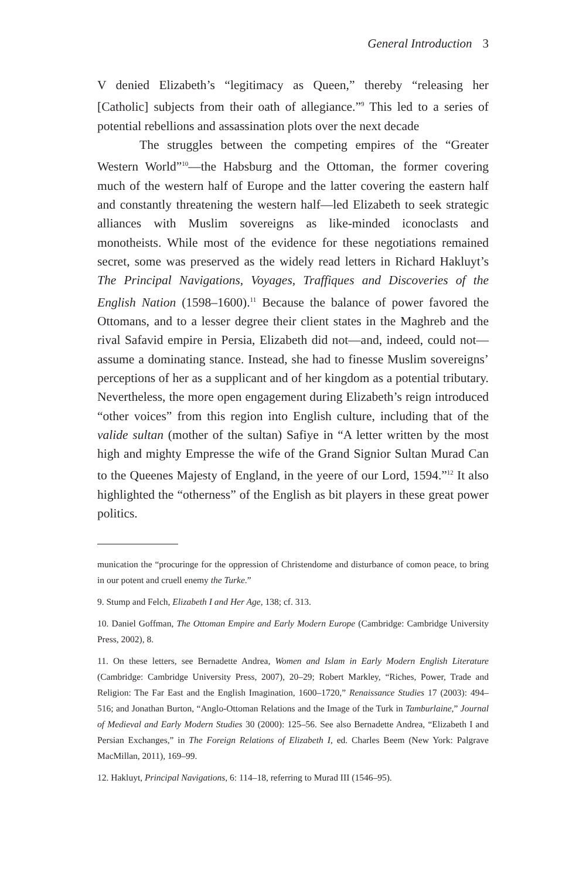General Introduction 3
V denied Elizabeth’s “legitimacy as Queen,” thereby “releasing her [Catholic] subjects from their oath of allegiance.”<sup>9</sup> This led to a series of potential rebellions and assassination plots over the next decade
The struggles between the competing empires of the “Greater Western World”<sup>10</sup>—the Habsburg and the Ottoman, the former covering much of the western half of Europe and the latter covering the eastern half and constantly threatening the western half—led Elizabeth to seek strategic alliances with Muslim sovereigns as like-minded iconoclasts and monotheists. While most of the evidence for these negotiations remained secret, some was preserved as the widely read letters in Richard Hakluyt’s The Principal Navigations, Voyages, Traffiques and Discoveries of the English Nation (1598–1600).<sup>11</sup> Because the balance of power favored the Ottomans, and to a lesser degree their client states in the Maghreb and the rival Safavid empire in Persia, Elizabeth did not—and, indeed, could not—assume a dominating stance. Instead, she had to finesse Muslim sovereigns’ perceptions of her as a supplicant and of her kingdom as a potential tributary. Nevertheless, the more open engagement during Elizabeth’s reign introduced “other voices” from this region into English culture, including that of the valide sultan (mother of the sultan) Safiye in “A letter written by the most high and mighty Empresse the wife of the Grand Signior Sultan Murad Can to the Queenes Majesty of England, in the yeere of our Lord, 1594.”<sup>12</sup> It also highlighted the “otherness” of the English as bit players in these great power politics.
munication the “procuringe for the oppression of Christendome and disturbance of comon peace, to bring in our potent and cruell enemy the Turke.”
9. Stump and Felch, Elizabeth I and Her Age, 138; cf. 313.
10. Daniel Goffman, The Ottoman Empire and Early Modern Europe (Cambridge: Cambridge University Press, 2002), 8.
11. On these letters, see Bernadette Andrea, Women and Islam in Early Modern English Literature (Cambridge: Cambridge University Press, 2007), 20–29; Robert Markley, “Riches, Power, Trade and Religion: The Far East and the English Imagination, 1600–1720,” Renaissance Studies 17 (2003): 494–516; and Jonathan Burton, “Anglo-Ottoman Relations and the Image of the Turk in Tamburlaine,” Journal of Medieval and Early Modern Studies 30 (2000): 125–56. See also Bernadette Andrea, “Elizabeth I and Persian Exchanges,” in The Foreign Relations of Elizabeth I, ed. Charles Beem (New York: Palgrave MacMillan, 2011), 169–99.
12. Hakluyt, Principal Navigations, 6: 114–18, referring to Murad III (1546–95).